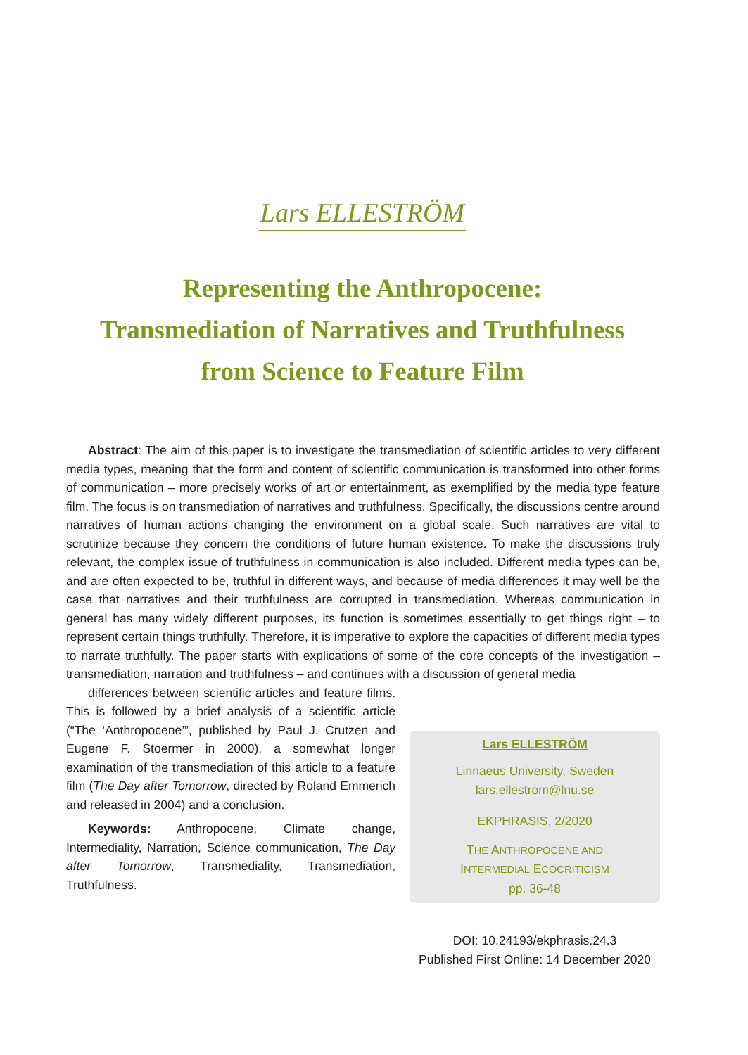Lars ELLESTRÖM
Representing the Anthropocene:
Transmediation of Narratives and Truthfulness
from Science to Feature Film
Abstract: The aim of this paper is to investigate the transmediation of scientific articles to very different media types, meaning that the form and content of scientific communication is transformed into other forms of communication – more precisely works of art or entertainment, as exemplified by the media type feature film. The focus is on transmediation of narratives and truthfulness. Specifically, the discussions centre around narratives of human actions changing the environment on a global scale. Such narratives are vital to scrutinize because they concern the conditions of future human existence. To make the discussions truly relevant, the complex issue of truthfulness in communication is also included. Different media types can be, and are often expected to be, truthful in different ways, and because of media differences it may well be the case that narratives and their truthfulness are corrupted in transmediation. Whereas communication in general has many widely different purposes, its function is sometimes essentially to get things right – to represent certain things truthfully. Therefore, it is imperative to explore the capacities of different media types to narrate truthfully. The paper starts with explications of some of the core concepts of the investigation – transmediation, narration and truthfulness – and continues with a discussion of general media
differences between scientific articles and feature films. This is followed by a brief analysis of a scientific article (“The ‘Anthropocene’”, published by Paul J. Crutzen and Eugene F. Stoermer in 2000), a somewhat longer examination of the transmediation of this article to a feature film (The Day after Tomorrow, directed by Roland Emmerich and released in 2004) and a conclusion.
Keywords: Anthropocene, Climate change, Intermediality, Narration, Science communication, The Day after Tomorrow, Transmediality, Transmediation, Truthfulness.
Lars ELLESTRÖM
Linnaeus University, Sweden
lars.ellestrom@lnu.se
EKPHRASIS, 2/2020
THE ANTHROPOCENE AND
INTERMEDIAL ECOCRITICISM
pp. 36-48
DOI: 10.24193/ekphrasis.24.3
Published First Online: 14 December 2020